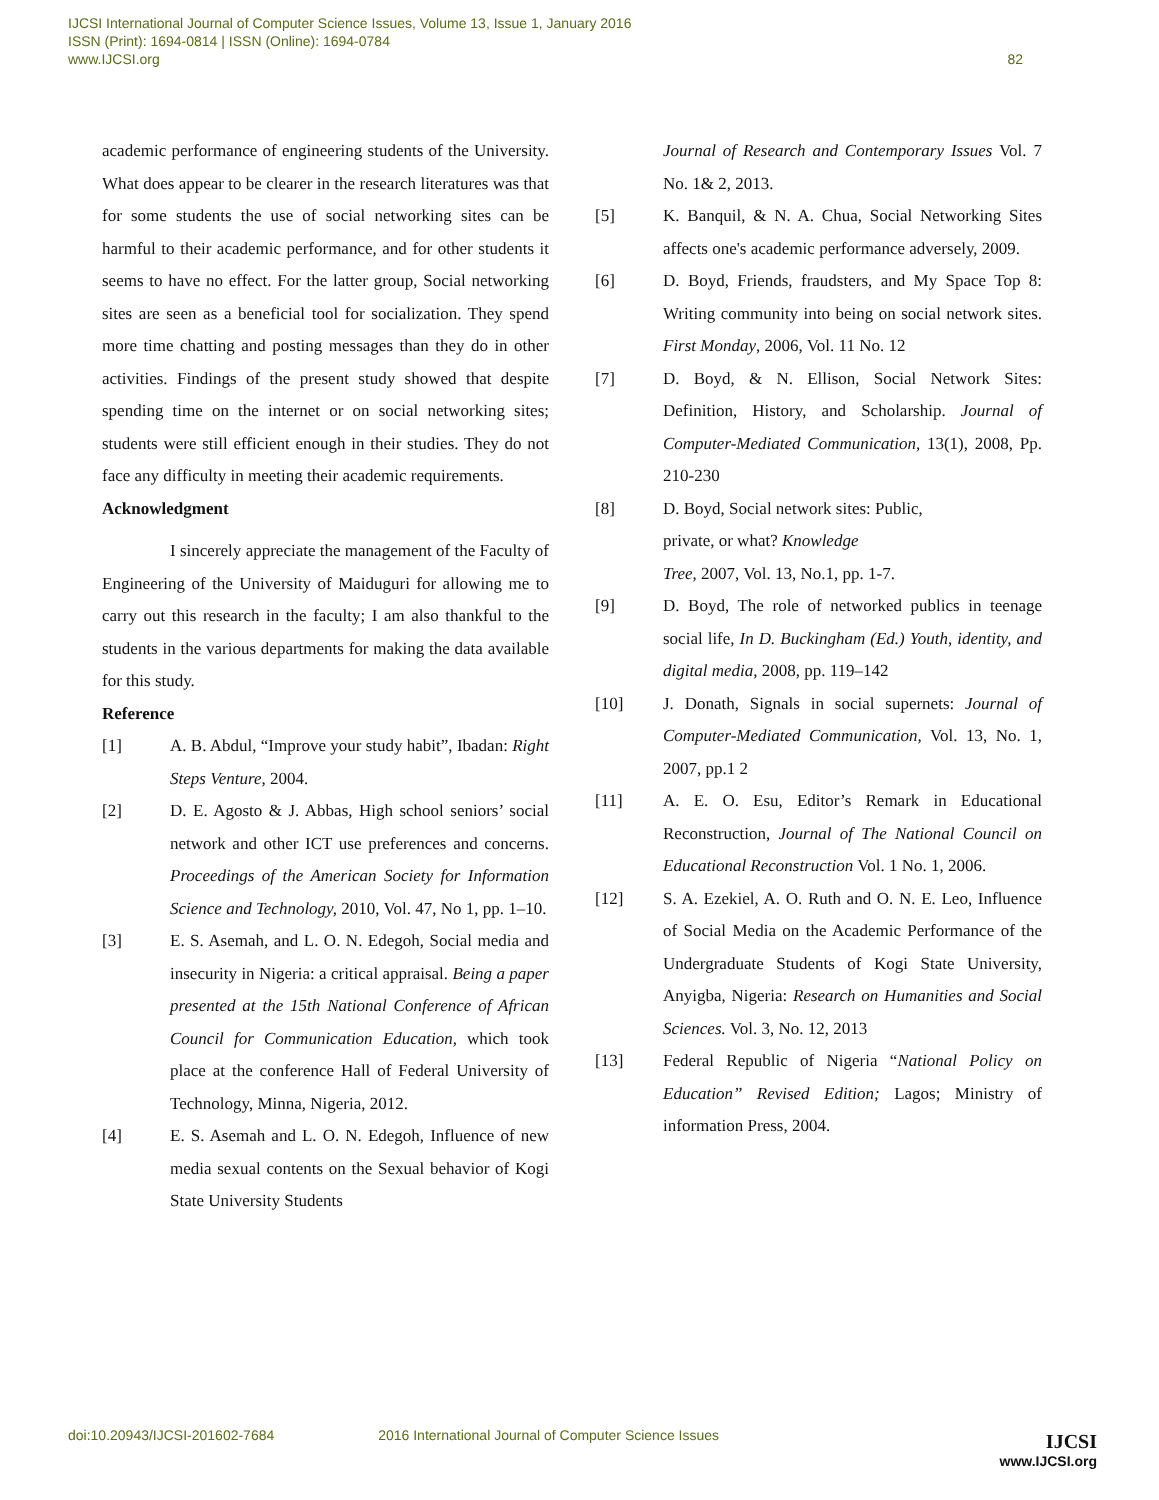IJCSI International Journal of Computer Science Issues, Volume 13, Issue 1, January 2016
ISSN (Print): 1694-0814 | ISSN (Online): 1694-0784
www.IJCSI.org 82
academic performance of engineering students of the University. What does appear to be clearer in the research literatures was that for some students the use of social networking sites can be harmful to their academic performance, and for other students it seems to have no effect. For the latter group, Social networking sites are seen as a beneficial tool for socialization. They spend more time chatting and posting messages than they do in other activities. Findings of the present study showed that despite spending time on the internet or on social networking sites; students were still efficient enough in their studies. They do not face any difficulty in meeting their academic requirements.
Acknowledgment
I sincerely appreciate the management of the Faculty of Engineering of the University of Maiduguri for allowing me to carry out this research in the faculty; I am also thankful to the students in the various departments for making the data available for this study.
Reference
[1] A. B. Abdul, “Improve your study habit”, Ibadan: Right Steps Venture, 2004.
[2] D. E. Agosto & J. Abbas, High school seniors’ social network and other ICT use preferences and concerns. Proceedings of the American Society for Information Science and Technology, 2010, Vol. 47, No 1, pp. 1–10.
[3] E. S. Asemah, and L. O. N. Edegoh, Social media and insecurity in Nigeria: a critical appraisal. Being a paper presented at the 15th National Conference of African Council for Communication Education, which took place at the conference Hall of Federal University of Technology, Minna, Nigeria, 2012.
[4] E. S. Asemah and L. O. N. Edegoh, Influence of new media sexual contents on the Sexual behavior of Kogi State University Students
Journal of Research and Contemporary Issues Vol. 7 No. 1& 2, 2013.
[5] K. Banquil, & N. A. Chua, Social Networking Sites affects one's academic performance adversely, 2009.
[6] D. Boyd, Friends, fraudsters, and My Space Top 8: Writing community into being on social network sites. First Monday, 2006, Vol. 11 No. 12
[7] D. Boyd, & N. Ellison, Social Network Sites: Definition, History, and Scholarship. Journal of Computer-Mediated Communication, 13(1), 2008, Pp. 210-230
[8] D. Boyd, Social network sites: Public,
private, or what? Knowledge
Tree, 2007, Vol. 13, No.1, pp. 1-7.
[9] D. Boyd, The role of networked publics in teenage social life, In D. Buckingham (Ed.) Youth, identity, and digital media, 2008, pp. 119–142
[10] J. Donath, Signals in social supernets: Journal of Computer-Mediated Communication, Vol. 13, No. 1, 2007, pp.1 2
[11] A. E. O. Esu, Editor’s Remark in Educational Reconstruction, Journal of The National Council on Educational Reconstruction Vol. 1 No. 1, 2006.
[12] S. A. Ezekiel, A. O. Ruth and O. N. E. Leo, Influence of Social Media on the Academic Performance of the Undergraduate Students of Kogi State University, Anyigba, Nigeria: Research on Humanities and Social Sciences. Vol. 3, No. 12, 2013
[13] Federal Republic of Nigeria “National Policy on Education” Revised Edition; Lagos; Ministry of information Press, 2004.
doi:10.20943/IJCSI-201602-7684 2016 International Journal of Computer Science Issues
IJCSI
www.IJCSI.org